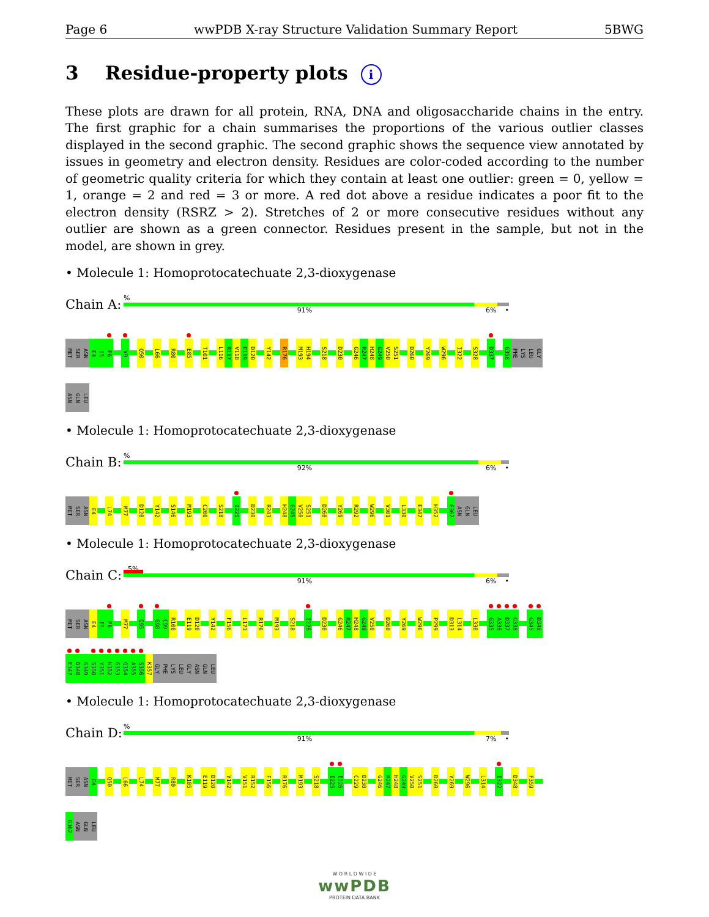Page 6 wwPDB X-ray Structure Validation Summary Report 5BWG
3 Residue-property plots i
These plots are drawn for all protein, RNA, DNA and oligosaccharide chains in the entry. The first graphic for a chain summarises the proportions of the various outlier classes displayed in the second graphic. The second graphic shows the sequence view annotated by issues in geometry and electron density. Residues are color-coded according to the number of geometric quality criteria for which they contain at least one outlier: green = 0, yellow = 1, orange = 2 and red = 3 or more. A red dot above a residue indicates a poor fit to the electron density (RSRZ > 2). Stretches of 2 or more consecutive residues without any outlier are shown as a green connector. Residues present in the sample, but not in the model, are shown in grey.
• Molecule 1: Homoprotocatechuate 2,3-dioxygenase
Chain A:
%
91% 6% •
MET SER ASN E4 I5 P6 V9 Q50 L66 R80 E85 T101 L116 R117 V118 E119 D120 Y142 R176 M193 H194 S218 D230 G246 R247 H248 G249 V250 S251 D260 Y269 W296 I322 S328 D337 G358 PHE LYS LEU GLY
ASN GLN LEU
• Molecule 1: Homoprotocatechuate 2,3-dioxygenase
Chain B:
%
92% 6% •
MET SER ASN E4 L74 M77 D120 Y142 S146 M193 C200 S218 I225 D230 R243 H248 G249 V250 S251 D260 Y269 R292 W296 V301 L330 E347 H352 G362 ASN GLN LEU
• Molecule 1: Homoprotocatechuate 2,3-dioxygenase
Chain C:
5%
91% 6% •
MET SER ASN E4 I5 P6 M77 Q95 G98 C99 R100 E119 D120 Y142 F156 L173 R176 M193 S218 I226 D230 G246 R247 H248 G249 V250 D260 Y269 W296 P299 D313 L314 L330 G335 A336 D337 G338 G345 D346
E347 D348 G349 S350 Y351 H352 G353 Q354 A355 S356 K357 GLY PHE LYS LEU GLY ASN GLN LEU
• Molecule 1: Homoprotocatechuate 2,3-dioxygenase
Chain D:
%
91% 7% •
MET SER ASN E4 Q50 L66 L74 M77 R80 K105 E119 D120 Y142 V151 R152 F156 R176 M193 S218 I225 I226 C229 D230 G246 R247 H248 G249 V250 S251 D260 Y269 W296 L314 I322 D348 F359
G362 ASN GLN LEU
W O R L D W I D E
wwPDB
PROTEIN DATA BANK